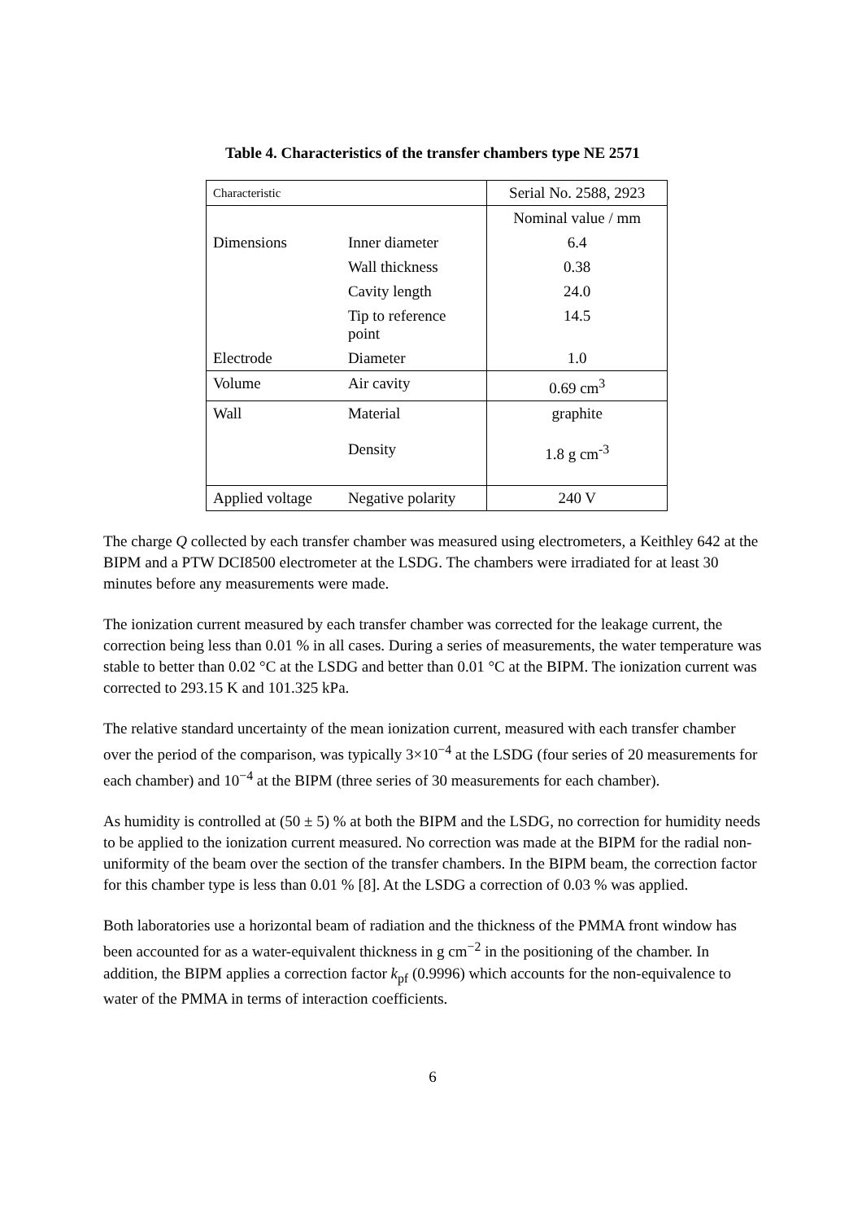Table 4. Characteristics of the transfer chambers type NE 2571
| Characteristic | | Serial No. 2588, 2923 |
| | | Nominal value / mm |
| Dimensions | Inner diameter | 6.4 |
| | Wall thickness | 0.38 |
| | Cavity length | 24.0 |
| | Tip to reference point | 14.5 |
| Electrode | Diameter | 1.0 |
| Volume | Air cavity | 0.69 cm<sup>3</sup> |
| Wall | Material Density | graphite 1.8 g cm<sup>-3</sup> |
| Applied voltage | Negative polarity | 240 V |
The charge Q collected by each transfer chamber was measured using electrometers, a Keithley 642 at the BIPM and a PTW DCI8500 electrometer at the LSDG. The chambers were irradiated for at least 30 minutes before any measurements were made.
The ionization current measured by each transfer chamber was corrected for the leakage current, the correction being less than 0.01 % in all cases. During a series of measurements, the water temperature was stable to better than 0.02 °C at the LSDG and better than 0.01 °C at the BIPM. The ionization current was corrected to 293.15 K and 101.325 kPa.
The relative standard uncertainty of the mean ionization current, measured with each transfer chamber over the period of the comparison, was typically 3×10<sup>−4</sup> at the LSDG (four series of 20 measurements for each chamber) and 10<sup>−4</sup> at the BIPM (three series of 30 measurements for each chamber).
As humidity is controlled at (50 ± 5) % at both the BIPM and the LSDG, no correction for humidity needs to be applied to the ionization current measured. No correction was made at the BIPM for the radial non-uniformity of the beam over the section of the transfer chambers. In the BIPM beam, the correction factor for this chamber type is less than 0.01 % [8]. At the LSDG a correction of 0.03 % was applied.
Both laboratories use a horizontal beam of radiation and the thickness of the PMMA front window has been accounted for as a water-equivalent thickness in g cm<sup>−2</sup> in the positioning of the chamber. In addition, the BIPM applies a correction factor k<sub>pf</sub> (0.9996) which accounts for the non-equivalence to water of the PMMA in terms of interaction coefficients.
6